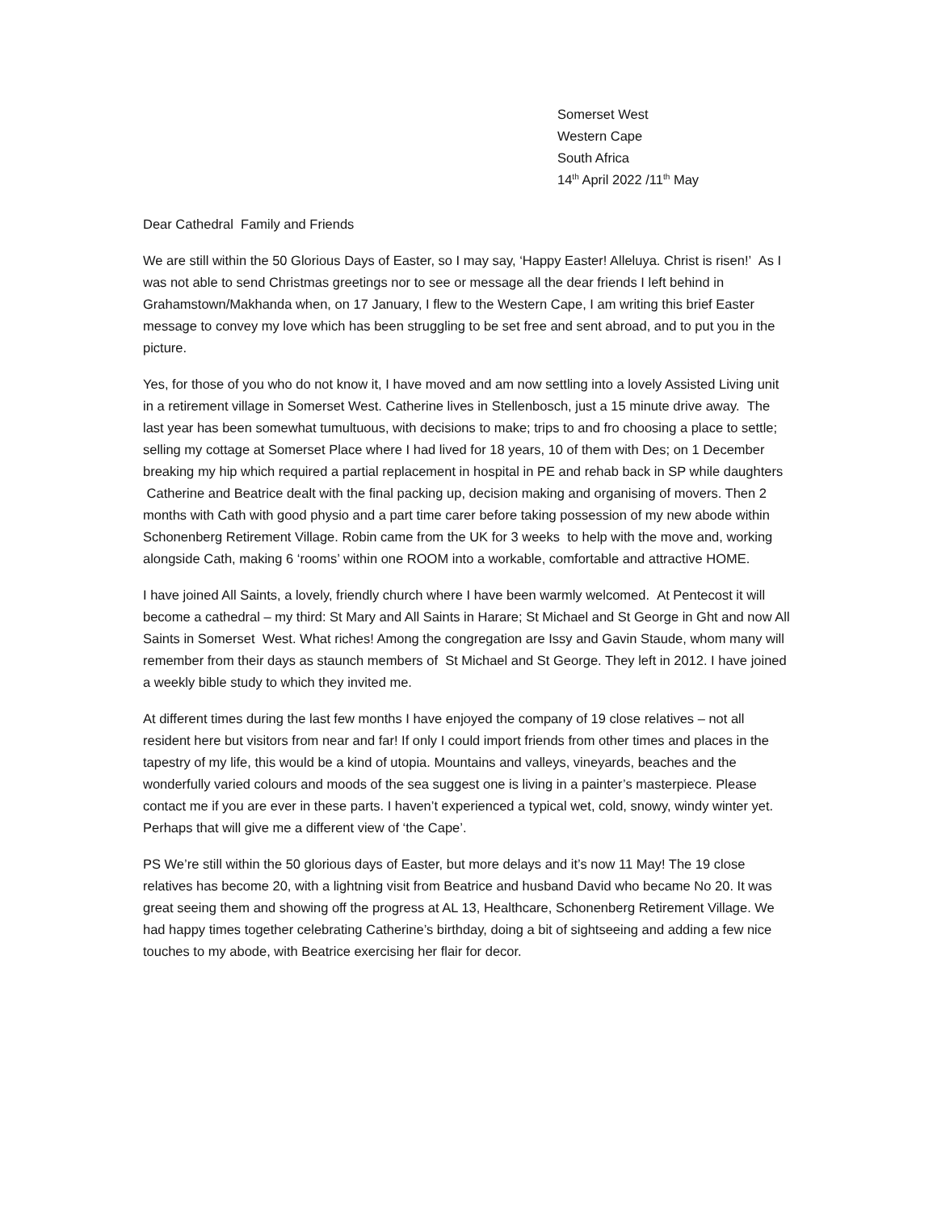Somerset West
Western Cape
South Africa
14<sup>th</sup> April 2022 /11<sup>th</sup> May
Dear Cathedral Family and Friends
We are still within the 50 Glorious Days of Easter, so I may say, ‘Happy Easter! Alleluya. Christ is risen!’ As I was not able to send Christmas greetings nor to see or message all the dear friends I left behind in Grahamstown/Makhanda when, on 17 January, I flew to the Western Cape, I am writing this brief Easter message to convey my love which has been struggling to be set free and sent abroad, and to put you in the picture.
Yes, for those of you who do not know it, I have moved and am now settling into a lovely Assisted Living unit in a retirement village in Somerset West. Catherine lives in Stellenbosch, just a 15 minute drive away. The last year has been somewhat tumultuous, with decisions to make; trips to and fro choosing a place to settle; selling my cottage at Somerset Place where I had lived for 18 years, 10 of them with Des; on 1 December breaking my hip which required a partial replacement in hospital in PE and rehab back in SP while daughters Catherine and Beatrice dealt with the final packing up, decision making and organising of movers. Then 2 months with Cath with good physio and a part time carer before taking possession of my new abode within Schonenberg Retirement Village. Robin came from the UK for 3 weeks to help with the move and, working alongside Cath, making 6 ‘rooms’ within one ROOM into a workable, comfortable and attractive HOME.
I have joined All Saints, a lovely, friendly church where I have been warmly welcomed. At Pentecost it will become a cathedral – my third: St Mary and All Saints in Harare; St Michael and St George in Ght and now All Saints in Somerset West. What riches! Among the congregation are Issy and Gavin Staude, whom many will remember from their days as staunch members of St Michael and St George. They left in 2012. I have joined a weekly bible study to which they invited me.
At different times during the last few months I have enjoyed the company of 19 close relatives – not all resident here but visitors from near and far! If only I could import friends from other times and places in the tapestry of my life, this would be a kind of utopia. Mountains and valleys, vineyards, beaches and the wonderfully varied colours and moods of the sea suggest one is living in a painter’s masterpiece. Please contact me if you are ever in these parts. I haven’t experienced a typical wet, cold, snowy, windy winter yet. Perhaps that will give me a different view of ‘the Cape’.
PS We’re still within the 50 glorious days of Easter, but more delays and it’s now 11 May! The 19 close relatives has become 20, with a lightning visit from Beatrice and husband David who became No 20. It was great seeing them and showing off the progress at AL 13, Healthcare, Schonenberg Retirement Village. We had happy times together celebrating Catherine’s birthday, doing a bit of sightseeing and adding a few nice touches to my abode, with Beatrice exercising her flair for decor.